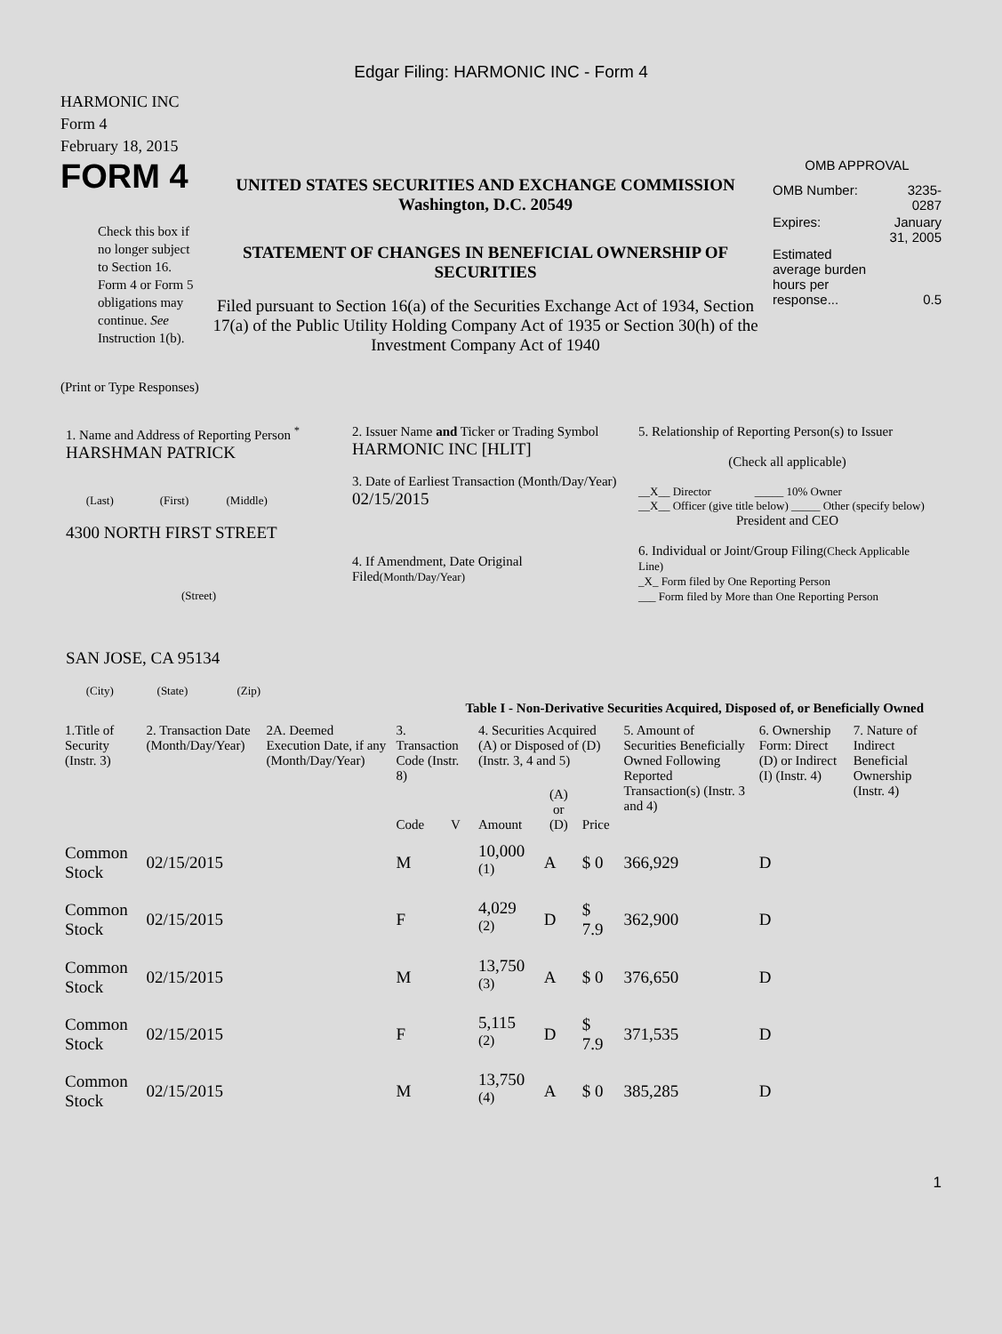Edgar Filing: HARMONIC INC - Form 4
HARMONIC INC
Form 4
February 18, 2015
FORM 4
Check this box if no longer subject to Section 16. Form 4 or Form 5 obligations may continue. See Instruction 1(b).
UNITED STATES SECURITIES AND EXCHANGE COMMISSION
Washington, D.C. 20549
STATEMENT OF CHANGES IN BENEFICIAL OWNERSHIP OF SECURITIES
Filed pursuant to Section 16(a) of the Securities Exchange Act of 1934, Section 17(a) of the Public Utility Holding Company Act of 1935 or Section 30(h) of the Investment Company Act of 1940
OMB APPROVAL
| OMB Number: | 3235-0287 |
| Expires: | January 31, 2005 |
| Estimated average burden hours per response... | 0.5 |
(Print or Type Responses)
| 1. Name and Address of Reporting Person <sup>*</sup> HARSHMAN PATRICK (Last) (First) (Middle) 4300 NORTH FIRST STREET (Street) SAN JOSE, CA 95134 (City) (State) (Zip) | 2. Issuer Name and Ticker or Trading Symbol HARMONIC INC [HLIT] 3. Date of Earliest Transaction (Month/Day/Year) 02/15/2015 4. If Amendment, Date Original Filed (Month/Day/Year) | 5. Relationship of Reporting Person(s) to Issuer (Check all applicable) __X__ Director _____ 10% Owner __X__ Officer (give title below) _____ Other (specify below) President and CEO 6. Individual or Joint/Group Filing (Check Applicable Line) _X_ Form filed by One Reporting Person ___ Form filed by More than One Reporting Person |
Table I - Non-Derivative Securities Acquired, Disposed of, or Beneficially Owned
| 1.Title of Security (Instr. 3) | 2. Transaction Date (Month/Day/Year) | 2A. Deemed Execution Date, if any (Month/Day/Year) | 3. Transaction Code (Instr. 8) | | 4. Securities Acquired (A) or Disposed of (D) (Instr. 3, 4 and 5) | | | 5. Amount of Securities Beneficially Owned Following Reported Transaction(s) (Instr. 3 and 4) | 6. Ownership Form: Direct (D) or Indirect (I) (Instr. 4) | 7. Nature of Indirect Beneficial Ownership (Instr. 4) |
| --- | --- | --- | --- | --- | --- | --- | --- | --- | --- | --- |
| | | | Code | V | Amount | (A) or (D) | Price | | | |
| Common Stock | 02/15/2015 | | M | | 10,000 <sup>(1)</sup> | A | $ 0 | 366,929 | D | |
| Common Stock | 02/15/2015 | | F | | 4,029 <sup>(2)</sup> | D | $ 7.9 | 362,900 | D | |
| Common Stock | 02/15/2015 | | M | | 13,750 <sup>(3)</sup> | A | $ 0 | 376,650 | D | |
| Common Stock | 02/15/2015 | | F | | 5,115 <sup>(2)</sup> | D | $ 7.9 | 371,535 | D | |
| Common Stock | 02/15/2015 | | M | | 13,750 <sup>(4)</sup> | A | $ 0 | 385,285 | D | |
1